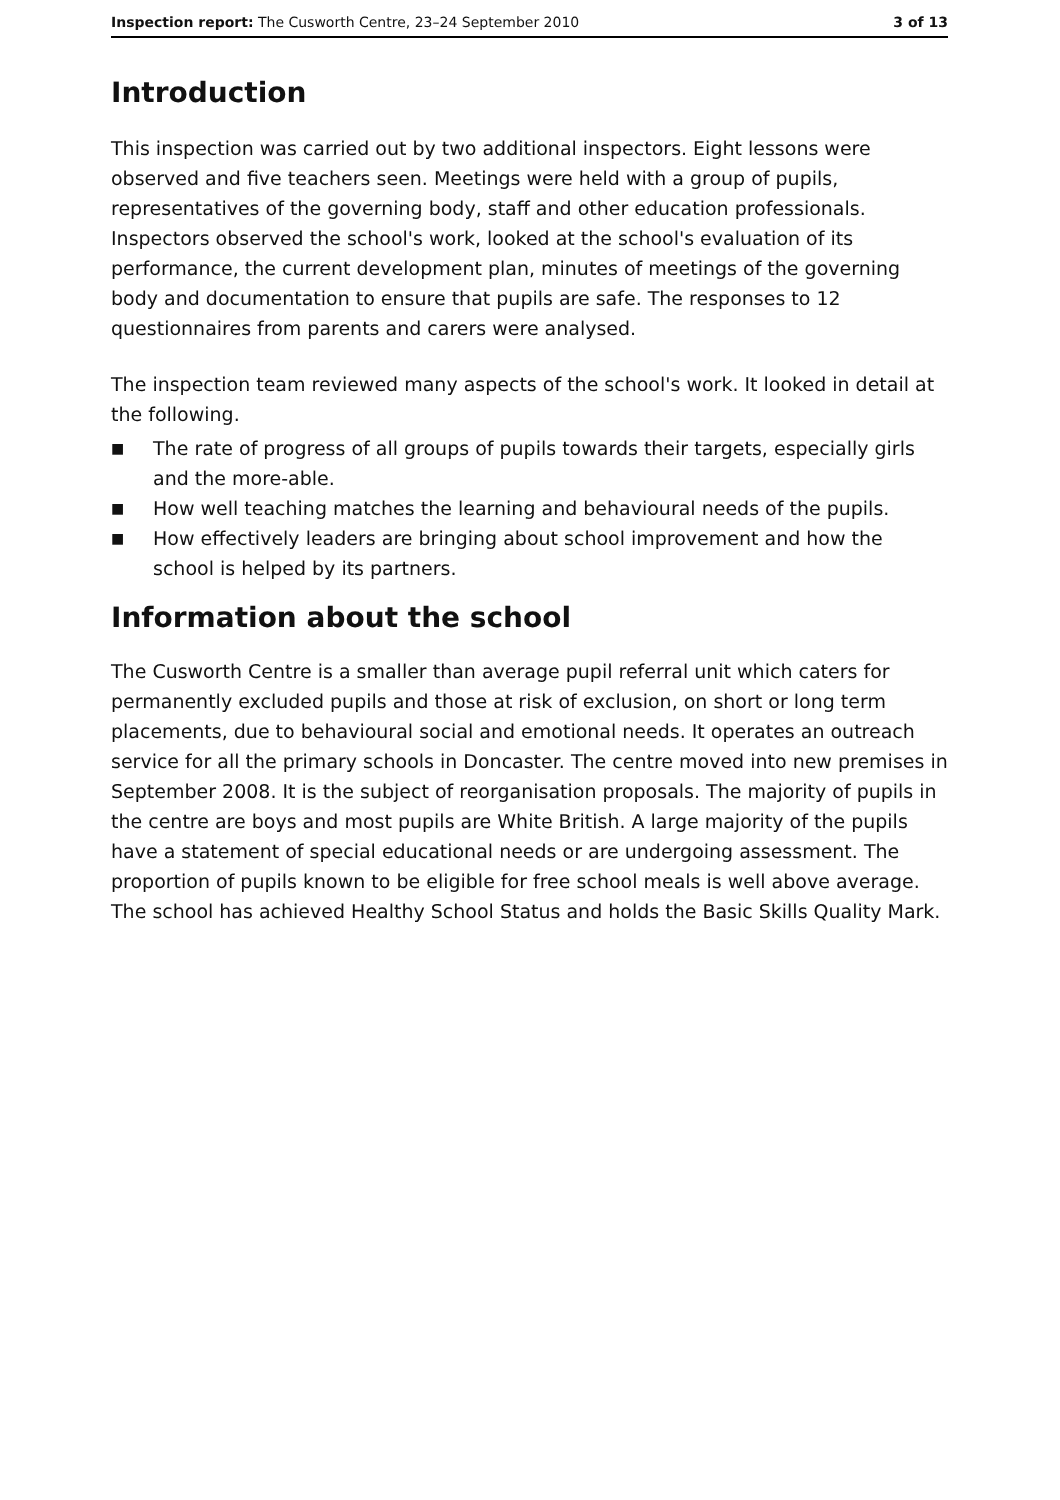Inspection report: The Cusworth Centre, 23–24 September 2010
3 of 13
Introduction
This inspection was carried out by two additional inspectors. Eight lessons were observed and five teachers seen. Meetings were held with a group of pupils, representatives of the governing body, staff and other education professionals. Inspectors observed the school's work, looked at the school's evaluation of its performance, the current development plan, minutes of meetings of the governing body and documentation to ensure that pupils are safe. The responses to 12 questionnaires from parents and carers were analysed.
The inspection team reviewed many aspects of the school's work. It looked in detail at the following.
■ The rate of progress of all groups of pupils towards their targets, especially girls and the more-able.
■ How well teaching matches the learning and behavioural needs of the pupils.
■ How effectively leaders are bringing about school improvement and how the school is helped by its partners.
Information about the school
The Cusworth Centre is a smaller than average pupil referral unit which caters for permanently excluded pupils and those at risk of exclusion, on short or long term placements, due to behavioural social and emotional needs. It operates an outreach service for all the primary schools in Doncaster. The centre moved into new premises in September 2008. It is the subject of reorganisation proposals. The majority of pupils in the centre are boys and most pupils are White British. A large majority of the pupils have a statement of special educational needs or are undergoing assessment. The proportion of pupils known to be eligible for free school meals is well above average. The school has achieved Healthy School Status and holds the Basic Skills Quality Mark.